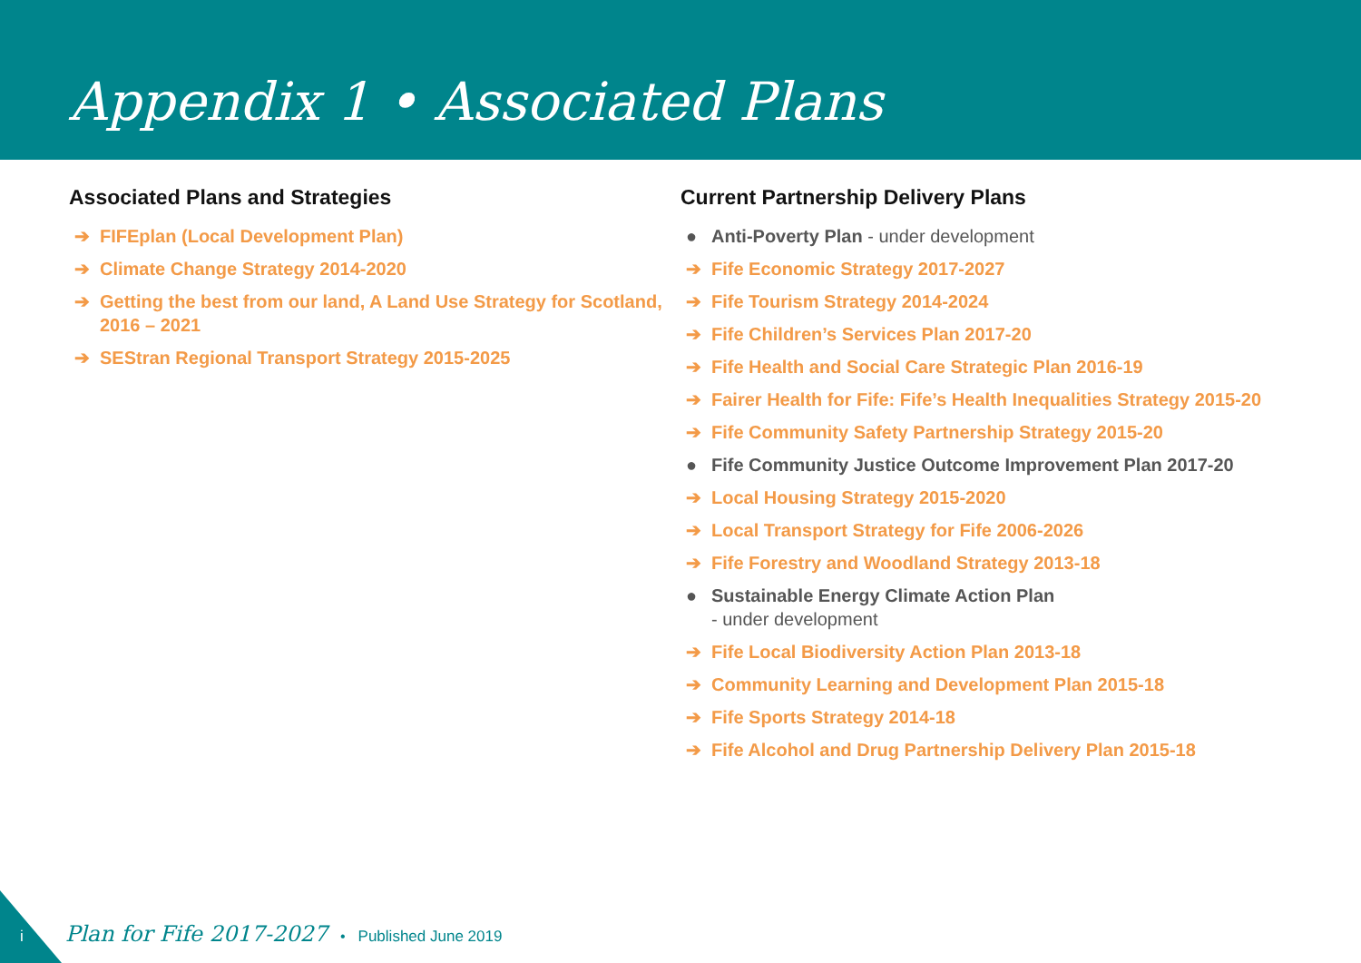Appendix 1 • Associated Plans
Associated Plans and Strategies
➔ FIFEplan (Local Development Plan)
➔ Climate Change Strategy 2014-2020
➔ Getting the best from our land, A Land Use Strategy for Scotland, 2016 – 2021
➔ SEStran Regional Transport Strategy 2015-2025
Current Partnership Delivery Plans
● Anti-Poverty Plan - under development
➔ Fife Economic Strategy 2017-2027
➔ Fife Tourism Strategy 2014-2024
➔ Fife Children’s Services Plan 2017-20
➔ Fife Health and Social Care Strategic Plan 2016-19
➔ Fairer Health for Fife: Fife’s Health Inequalities Strategy 2015-20
➔ Fife Community Safety Partnership Strategy 2015-20
● Fife Community Justice Outcome Improvement Plan 2017-20
➔ Local Housing Strategy 2015-2020
➔ Local Transport Strategy for Fife 2006-2026
➔ Fife Forestry and Woodland Strategy 2013-18
● Sustainable Energy Climate Action Plan
- under development
➔ Fife Local Biodiversity Action Plan 2013-18
➔ Community Learning and Development Plan 2015-18
➔ Fife Sports Strategy 2014-18
➔ Fife Alcohol and Drug Partnership Delivery Plan 2015-18
i Plan for Fife 2017-2027 • Published June 2019